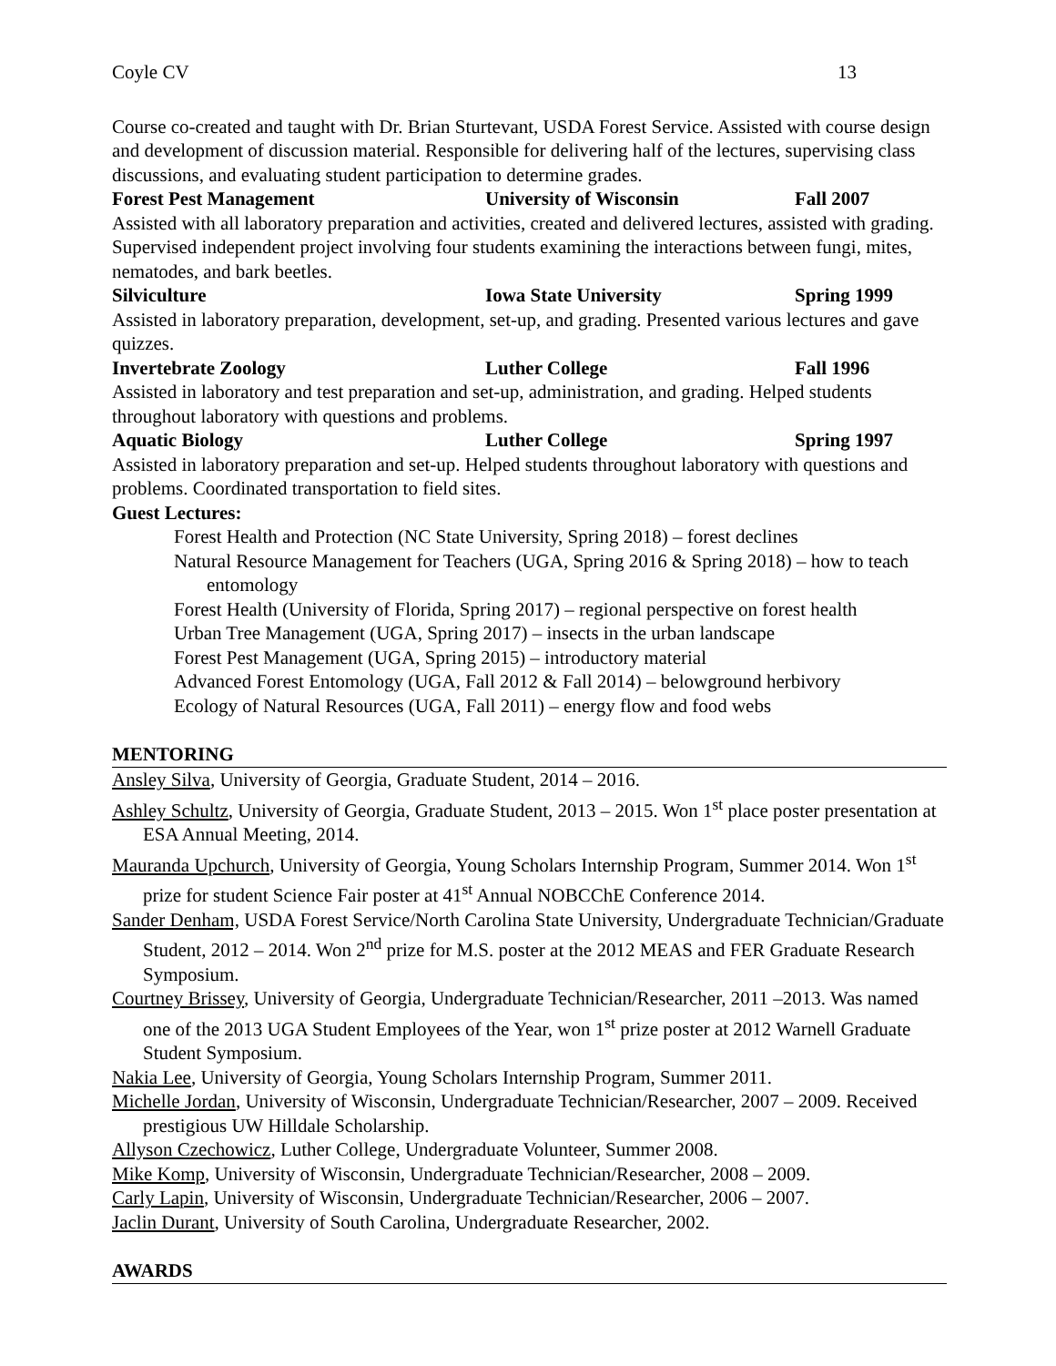Coyle CV 13
Course co-created and taught with Dr. Brian Sturtevant, USDA Forest Service. Assisted with course design and development of discussion material. Responsible for delivering half of the lectures, supervising class discussions, and evaluating student participation to determine grades.
Forest Pest Management University of Wisconsin Fall 2007
Assisted with all laboratory preparation and activities, created and delivered lectures, assisted with grading. Supervised independent project involving four students examining the interactions between fungi, mites, nematodes, and bark beetles.
Silviculture Iowa State University Spring 1999
Assisted in laboratory preparation, development, set-up, and grading. Presented various lectures and gave quizzes.
Invertebrate Zoology Luther College Fall 1996
Assisted in laboratory and test preparation and set-up, administration, and grading. Helped students throughout laboratory with questions and problems.
Aquatic Biology Luther College Spring 1997
Assisted in laboratory preparation and set-up. Helped students throughout laboratory with questions and problems. Coordinated transportation to field sites.
Guest Lectures:
Forest Health and Protection (NC State University, Spring 2018) – forest declines
Natural Resource Management for Teachers (UGA, Spring 2016 & Spring 2018) – how to teach entomology
Forest Health (University of Florida, Spring 2017) – regional perspective on forest health
Urban Tree Management (UGA, Spring 2017) – insects in the urban landscape
Forest Pest Management (UGA, Spring 2015) – introductory material
Advanced Forest Entomology (UGA, Fall 2012 & Fall 2014) – belowground herbivory
Ecology of Natural Resources (UGA, Fall 2011) – energy flow and food webs
MENTORING
Ansley Silva, University of Georgia, Graduate Student, 2014 – 2016.
Ashley Schultz, University of Georgia, Graduate Student, 2013 – 2015. Won 1<sup>st</sup> place poster presentation at ESA Annual Meeting, 2014.
Mauranda Upchurch, University of Georgia, Young Scholars Internship Program, Summer 2014. Won 1<sup>st</sup> prize for student Science Fair poster at 41<sup>st</sup> Annual NOBCChE Conference 2014.
Sander Denham, USDA Forest Service/North Carolina State University, Undergraduate Technician/Graduate Student, 2012 – 2014. Won 2<sup>nd</sup> prize for M.S. poster at the 2012 MEAS and FER Graduate Research Symposium.
Courtney Brissey, University of Georgia, Undergraduate Technician/Researcher, 2011 –2013. Was named one of the 2013 UGA Student Employees of the Year, won 1<sup>st</sup> prize poster at 2012 Warnell Graduate Student Symposium.
Nakia Lee, University of Georgia, Young Scholars Internship Program, Summer 2011.
Michelle Jordan, University of Wisconsin, Undergraduate Technician/Researcher, 2007 – 2009. Received prestigious UW Hilldale Scholarship.
Allyson Czechowicz, Luther College, Undergraduate Volunteer, Summer 2008.
Mike Komp, University of Wisconsin, Undergraduate Technician/Researcher, 2008 – 2009.
Carly Lapin, University of Wisconsin, Undergraduate Technician/Researcher, 2006 – 2007.
Jaclin Durant, University of South Carolina, Undergraduate Researcher, 2002.
AWARDS